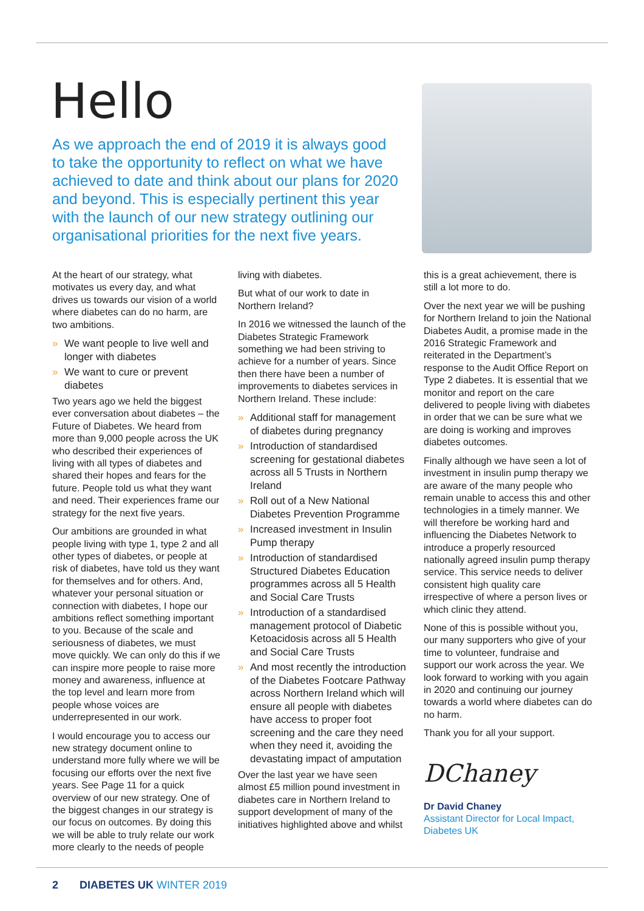Hello
As we approach the end of 2019 it is always good to take the opportunity to reflect on what we have achieved to date and think about our plans for 2020 and beyond. This is especially pertinent this year with the launch of our new strategy outlining our organisational priorities for the next five years.
At the heart of our strategy, what motivates us every day, and what drives us towards our vision of a world where diabetes can do no harm, are two ambitions.
» We want people to live well and longer with diabetes
» We want to cure or prevent diabetes
Two years ago we held the biggest ever conversation about diabetes – the Future of Diabetes. We heard from more than 9,000 people across the UK who described their experiences of living with all types of diabetes and shared their hopes and fears for the future. People told us what they want and need. Their experiences frame our strategy for the next five years.
Our ambitions are grounded in what people living with type 1, type 2 and all other types of diabetes, or people at risk of diabetes, have told us they want for themselves and for others. And, whatever your personal situation or connection with diabetes, I hope our ambitions reflect something important to you. Because of the scale and seriousness of diabetes, we must move quickly. We can only do this if we can inspire more people to raise more money and awareness, influence at the top level and learn more from people whose voices are underrepresented in our work.
I would encourage you to access our new strategy document online to understand more fully where we will be focusing our efforts over the next five years. See Page 11 for a quick overview of our new strategy. One of the biggest changes in our strategy is our focus on outcomes. By doing this we will be able to truly relate our work more clearly to the needs of people
living with diabetes.
But what of our work to date in Northern Ireland?
In 2016 we witnessed the launch of the Diabetes Strategic Framework something we had been striving to achieve for a number of years. Since then there have been a number of improvements to diabetes services in Northern Ireland. These include:
» Additional staff for management of diabetes during pregnancy
» Introduction of standardised screening for gestational diabetes across all 5 Trusts in Northern Ireland
» Roll out of a New National Diabetes Prevention Programme
» Increased investment in Insulin Pump therapy
» Introduction of standardised Structured Diabetes Education programmes across all 5 Health and Social Care Trusts
» Introduction of a standardised management protocol of Diabetic Ketoacidosis across all 5 Health and Social Care Trusts
» And most recently the introduction of the Diabetes Footcare Pathway across Northern Ireland which will ensure all people with diabetes have access to proper foot screening and the care they need when they need it, avoiding the devastating impact of amputation
Over the last year we have seen almost £5 million pound investment in diabetes care in Northern Ireland to support development of many of the initiatives highlighted above and whilst
this is a great achievement, there is still a lot more to do.
Over the next year we will be pushing for Northern Ireland to join the National Diabetes Audit, a promise made in the 2016 Strategic Framework and reiterated in the Department’s response to the Audit Office Report on Type 2 diabetes. It is essential that we monitor and report on the care delivered to people living with diabetes in order that we can be sure what we are doing is working and improves diabetes outcomes.
Finally although we have seen a lot of investment in insulin pump therapy we are aware of the many people who remain unable to access this and other technologies in a timely manner. We will therefore be working hard and influencing the Diabetes Network to introduce a properly resourced nationally agreed insulin pump therapy service. This service needs to deliver consistent high quality care irrespective of where a person lives or which clinic they attend.
None of this is possible without you, our many supporters who give of your time to volunteer, fundraise and support our work across the year. We look forward to working with you again in 2020 and continuing our journey towards a world where diabetes can do no harm.
Thank you for all your support.
DChaney
Dr David Chaney
Assistant Director for Local Impact, Diabetes UK
2 DIABETES UK WINTER 2019